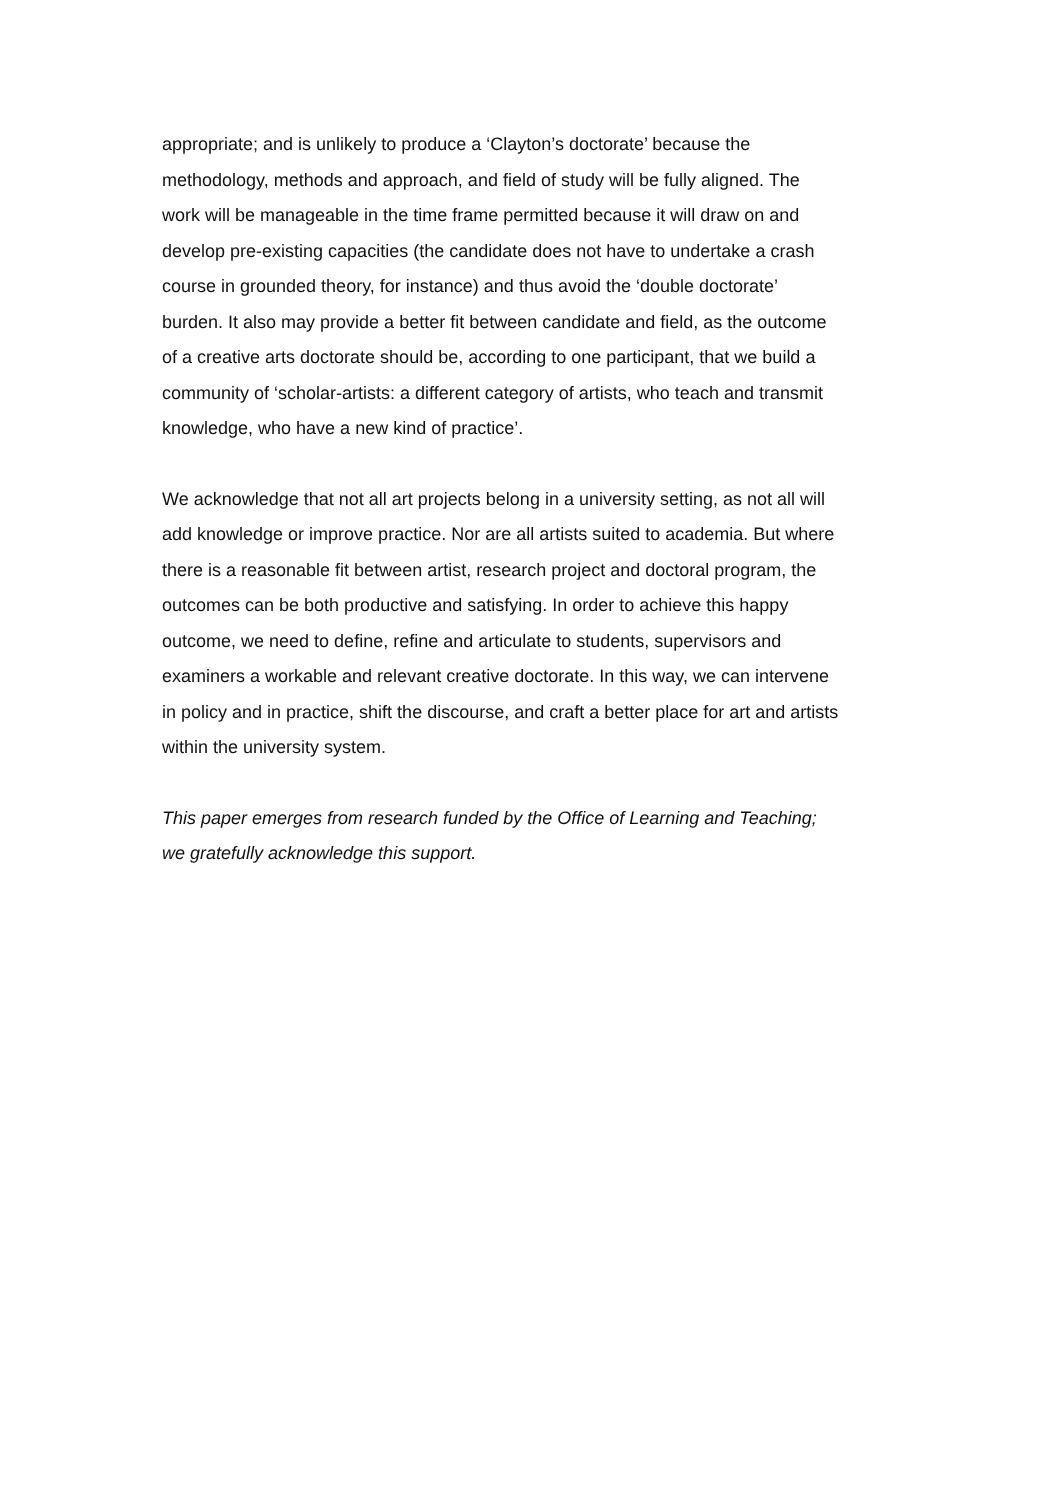appropriate; and is unlikely to produce a ‘Clayton’s doctorate’ because the
methodology, methods and approach, and field of study will be fully aligned. The
work will be manageable in the time frame permitted because it will draw on and
develop pre-existing capacities (the candidate does not have to undertake a crash
course in grounded theory, for instance) and thus avoid the ‘double doctorate’
burden. It also may provide a better fit between candidate and field, as the outcome
of a creative arts doctorate should be, according to one participant, that we build a
community of ‘scholar-artists: a different category of artists, who teach and transmit
knowledge, who have a new kind of practice’.
We acknowledge that not all art projects belong in a university setting, as not all will
add knowledge or improve practice. Nor are all artists suited to academia. But where
there is a reasonable fit between artist, research project and doctoral program, the
outcomes can be both productive and satisfying. In order to achieve this happy
outcome, we need to define, refine and articulate to students, supervisors and
examiners a workable and relevant creative doctorate. In this way, we can intervene
in policy and in practice, shift the discourse, and craft a better place for art and artists
within the university system.
This paper emerges from research funded by the Office of Learning and Teaching;
we gratefully acknowledge this support.